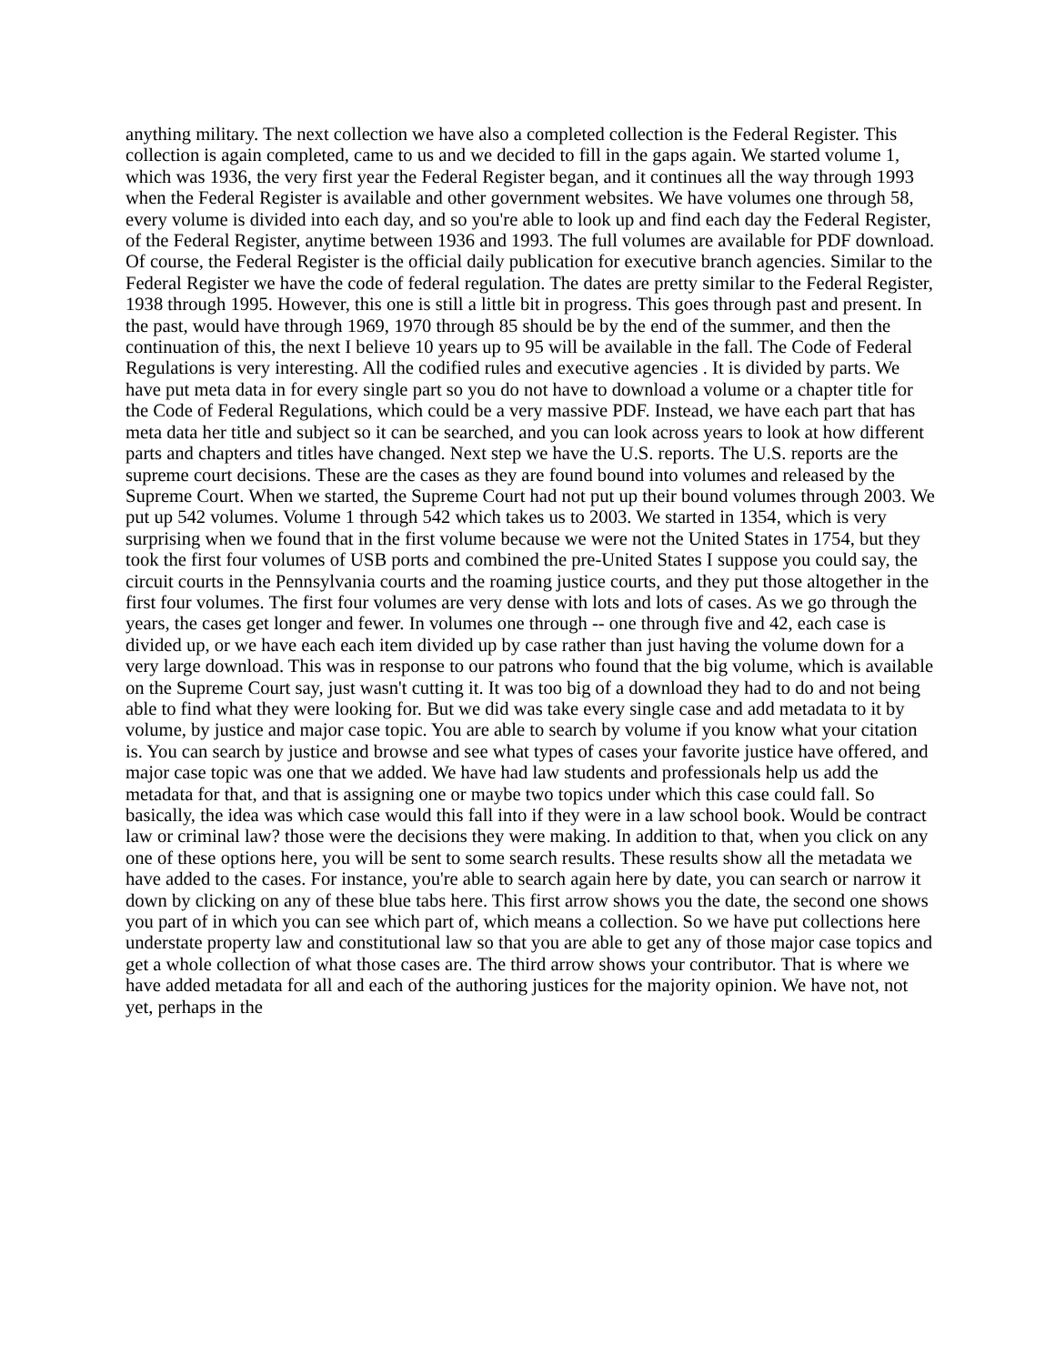anything military. The next collection we have also a completed collection is the Federal Register. This collection is again completed, came to us and we decided to fill in the gaps again. We started volume 1, which was 1936, the very first year the Federal Register began, and it continues all the way through 1993 when the Federal Register is available and other government websites. We have volumes one through 58, every volume is divided into each day, and so you're able to look up and find each day the Federal Register, of the Federal Register, anytime between 1936 and 1993. The full volumes are available for PDF download. Of course, the Federal Register is the official daily publication for executive branch agencies. Similar to the Federal Register we have the code of federal regulation. The dates are pretty similar to the Federal Register, 1938 through 1995. However, this one is still a little bit in progress. This goes through past and present. In the past, would have through 1969, 1970 through 85 should be by the end of the summer, and then the continuation of this, the next I believe 10 years up to 95 will be available in the fall. The Code of Federal Regulations is very interesting. All the codified rules and executive agencies . It is divided by parts. We have put meta data in for every single part so you do not have to download a volume or a chapter title for the Code of Federal Regulations, which could be a very massive PDF. Instead, we have each part that has meta data her title and subject so it can be searched, and you can look across years to look at how different parts and chapters and titles have changed. Next step we have the U.S. reports. The U.S. reports are the supreme court decisions. These are the cases as they are found bound into volumes and released by the Supreme Court. When we started, the Supreme Court had not put up their bound volumes through 2003. We put up 542 volumes. Volume 1 through 542 which takes us to 2003. We started in 1354, which is very surprising when we found that in the first volume because we were not the United States in 1754, but they took the first four volumes of USB ports and combined the pre-United States I suppose you could say, the circuit courts in the Pennsylvania courts and the roaming justice courts, and they put those altogether in the first four volumes. The first four volumes are very dense with lots and lots of cases. As we go through the years, the cases get longer and fewer. In volumes one through -- one through five and 42, each case is divided up, or we have each each item divided up by case rather than just having the volume down for a very large download. This was in response to our patrons who found that the big volume, which is available on the Supreme Court say, just wasn't cutting it. It was too big of a download they had to do and not being able to find what they were looking for. But we did was take every single case and add metadata to it by volume, by justice and major case topic. You are able to search by volume if you know what your citation is. You can search by justice and browse and see what types of cases your favorite justice have offered, and major case topic was one that we added. We have had law students and professionals help us add the metadata for that, and that is assigning one or maybe two topics under which this case could fall. So basically, the idea was which case would this fall into if they were in a law school book. Would be contract law or criminal law? those were the decisions they were making. In addition to that, when you click on any one of these options here, you will be sent to some search results. These results show all the metadata we have added to the cases. For instance, you're able to search again here by date, you can search or narrow it down by clicking on any of these blue tabs here. This first arrow shows you the date, the second one shows you part of in which you can see which part of, which means a collection. So we have put collections here understate property law and constitutional law so that you are able to get any of those major case topics and get a whole collection of what those cases are. The third arrow shows your contributor. That is where we have added metadata for all and each of the authoring justices for the majority opinion. We have not, not yet, perhaps in the